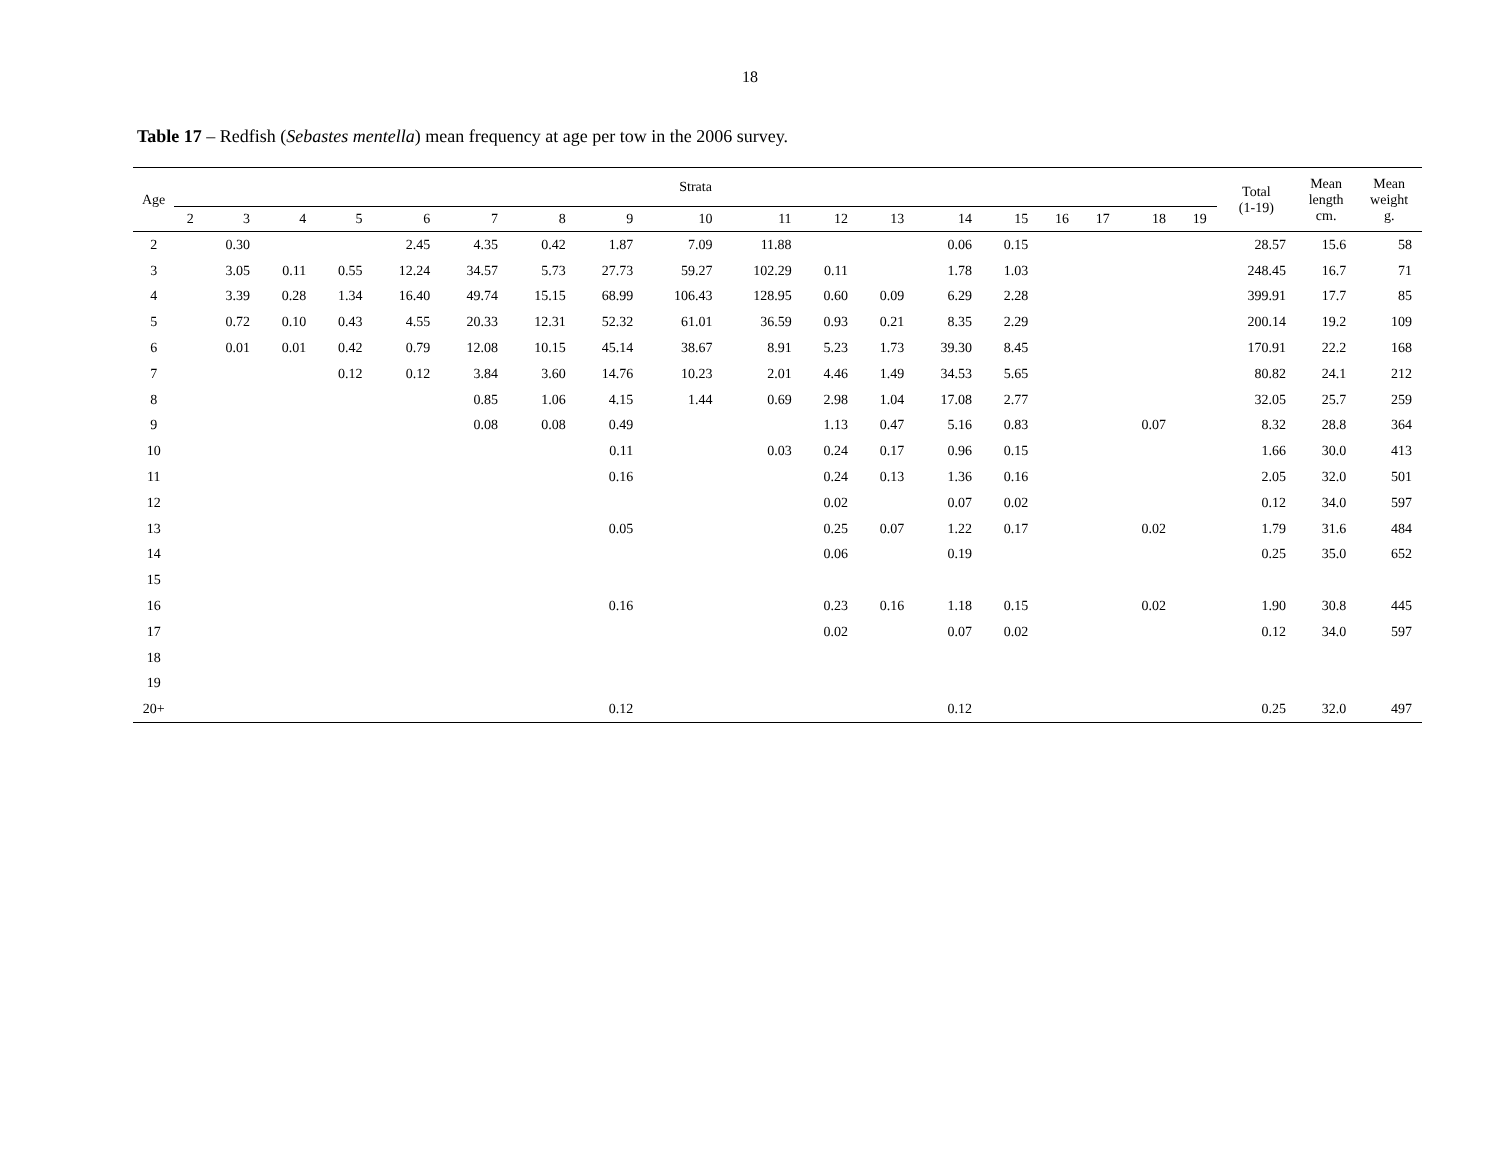18
Table 17 – Redfish (Sebastes mentella) mean frequency at age per tow in the 2006 survey.
| Age | Strata | | | | | | | | | | | | | | | | | | Total (1-19) | Mean length cm. | Mean weight g. |
| --- | --- | --- | --- | --- | --- | --- | --- | --- | --- | --- | --- | --- | --- | --- | --- | --- | --- | --- | --- | --- | --- |
| | 2 | 3 | 4 | 5 | 6 | 7 | 8 | 9 | 10 | 11 | 12 | 13 | 14 | 15 | 16 | 17 | 18 | 19 | | | |
| 2 | | 0.30 | | | 2.45 | 4.35 | 0.42 | 1.87 | 7.09 | 11.88 | | | 0.06 | 0.15 | | | | | 28.57 | 15.6 | 58 |
| 3 | | 3.05 | 0.11 | 0.55 | 12.24 | 34.57 | 5.73 | 27.73 | 59.27 | 102.29 | 0.11 | | 1.78 | 1.03 | | | | | 248.45 | 16.7 | 71 |
| 4 | | 3.39 | 0.28 | 1.34 | 16.40 | 49.74 | 15.15 | 68.99 | 106.43 | 128.95 | 0.60 | 0.09 | 6.29 | 2.28 | | | | | 399.91 | 17.7 | 85 |
| 5 | | 0.72 | 0.10 | 0.43 | 4.55 | 20.33 | 12.31 | 52.32 | 61.01 | 36.59 | 0.93 | 0.21 | 8.35 | 2.29 | | | | | 200.14 | 19.2 | 109 |
| 6 | | 0.01 | 0.01 | 0.42 | 0.79 | 12.08 | 10.15 | 45.14 | 38.67 | 8.91 | 5.23 | 1.73 | 39.30 | 8.45 | | | | | 170.91 | 22.2 | 168 |
| 7 | | | | 0.12 | 0.12 | 3.84 | 3.60 | 14.76 | 10.23 | 2.01 | 4.46 | 1.49 | 34.53 | 5.65 | | | | | 80.82 | 24.1 | 212 |
| 8 | | | | | | 0.85 | 1.06 | 4.15 | 1.44 | 0.69 | 2.98 | 1.04 | 17.08 | 2.77 | | | | | 32.05 | 25.7 | 259 |
| 9 | | | | | | 0.08 | 0.08 | 0.49 | | | 1.13 | 0.47 | 5.16 | 0.83 | | | 0.07 | | 8.32 | 28.8 | 364 |
| 10 | | | | | | | | 0.11 | | 0.03 | 0.24 | 0.17 | 0.96 | 0.15 | | | | | 1.66 | 30.0 | 413 |
| 11 | | | | | | | | 0.16 | | | 0.24 | 0.13 | 1.36 | 0.16 | | | | | 2.05 | 32.0 | 501 |
| 12 | | | | | | | | | | | 0.02 | | 0.07 | 0.02 | | | | | 0.12 | 34.0 | 597 |
| 13 | | | | | | | | 0.05 | | | 0.25 | 0.07 | 1.22 | 0.17 | | | 0.02 | | 1.79 | 31.6 | 484 |
| 14 | | | | | | | | | | | 0.06 | | 0.19 | | | | | | 0.25 | 35.0 | 652 |
| 15 | | | | | | | | | | | | | | | | | | | | | |
| 16 | | | | | | | | 0.16 | | | 0.23 | 0.16 | 1.18 | 0.15 | | | 0.02 | | 1.90 | 30.8 | 445 |
| 17 | | | | | | | | | | | 0.02 | | 0.07 | 0.02 | | | | | 0.12 | 34.0 | 597 |
| 18 | | | | | | | | | | | | | | | | | | | | | |
| 19 | | | | | | | | | | | | | | | | | | | | | |
| 20+ | | | | | | | | 0.12 | | | | | 0.12 | | | | | | 0.25 | 32.0 | 497 |